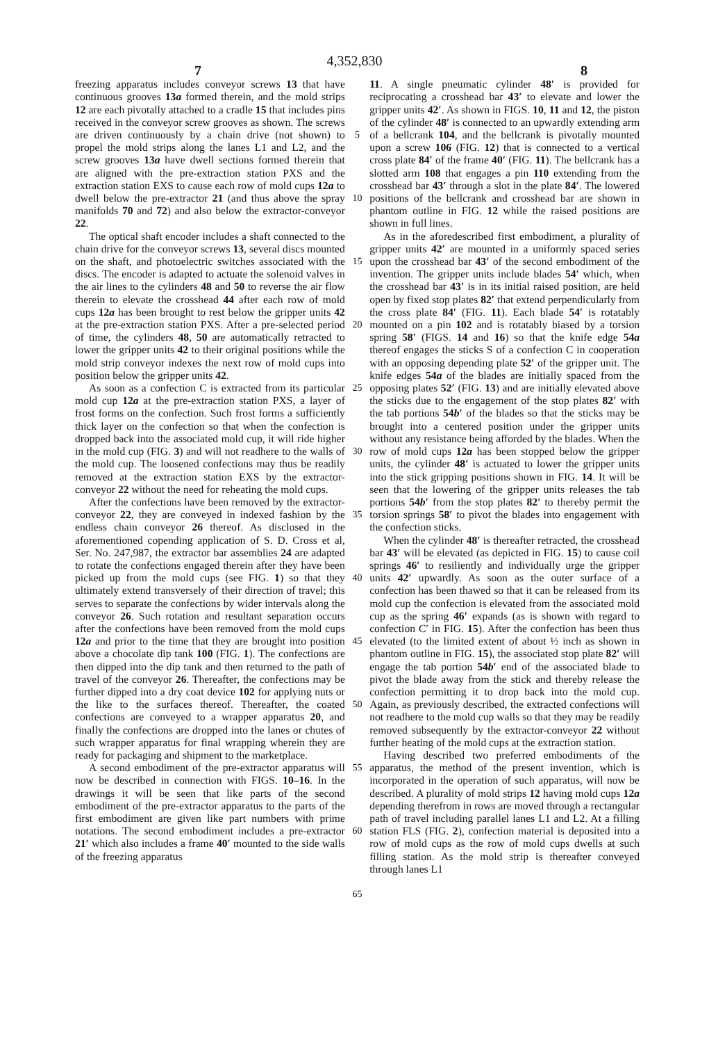4,352,830
7 8
freezing apparatus includes conveyor screws 13 that have continuous grooves 13a formed therein, and the mold strips 12 are each pivotally attached to a cradle 15 that includes pins received in the conveyor screw grooves as shown. The screws are driven continuously by a chain drive (not shown) to propel the mold strips along the lanes L1 and L2, and the screw grooves 13a have dwell sections formed therein that are aligned with the pre-extraction station PXS and the extraction station EXS to cause each row of mold cups 12a to dwell below the pre-extractor 21 (and thus above the spray manifolds 70 and 72) and also below the extractor-conveyor 22.
The optical shaft encoder includes a shaft connected to the chain drive for the conveyor screws 13, several discs mounted on the shaft, and photoelectric switches associated with the discs. The encoder is adapted to actuate the solenoid valves in the air lines to the cylinders 48 and 50 to reverse the air flow therein to elevate the crosshead 44 after each row of mold cups 12a has been brought to rest below the gripper units 42 at the pre-extraction station PXS. After a pre-selected period of time, the cylinders 48, 50 are automatically retracted to lower the gripper units 42 to their original positions while the mold strip conveyor indexes the next row of mold cups into position below the gripper units 42.
As soon as a confection C is extracted from its particular mold cup 12a at the pre-extraction station PXS, a layer of frost forms on the confection. Such frost forms a sufficiently thick layer on the confection so that when the confection is dropped back into the associated mold cup, it will ride higher in the mold cup (FIG. 3) and will not readhere to the walls of the mold cup. The loosened confections may thus be readily removed at the extraction station EXS by the extractor-conveyor 22 without the need for reheating the mold cups.
After the confections have been removed by the extractor-conveyor 22, they are conveyed in indexed fashion by the endless chain conveyor 26 thereof. As disclosed in the aforementioned copending application of S. D. Cross et al, Ser. No. 247,987, the extractor bar assemblies 24 are adapted to rotate the confections engaged therein after they have been picked up from the mold cups (see FIG. 1) so that they ultimately extend transversely of their direction of travel; this serves to separate the confections by wider intervals along the conveyor 26. Such rotation and resultant separation occurs after the confections have been removed from the mold cups 12a and prior to the time that they are brought into position above a chocolate dip tank 100 (FIG. 1). The confections are then dipped into the dip tank and then returned to the path of travel of the conveyor 26. Thereafter, the confections may be further dipped into a dry coat device 102 for applying nuts or the like to the surfaces thereof. Thereafter, the coated confections are conveyed to a wrapper apparatus 20, and finally the confections are dropped into the lanes or chutes of such wrapper apparatus for final wrapping wherein they are ready for packaging and shipment to the marketplace.
A second embodiment of the pre-extractor apparatus will now be described in connection with FIGS. 10–16. In the drawings it will be seen that like parts of the second embodiment of the pre-extractor apparatus to the parts of the first embodiment are given like part numbers with prime notations. The second embodiment includes a pre-extractor 21′ which also includes a frame 40′ mounted to the side walls of the freezing apparatus
5
10
15
20
25
30
35
40
45
50
55
60
65
11. A single pneumatic cylinder 48′ is provided for reciprocating a crosshead bar 43′ to elevate and lower the gripper units 42′. As shown in FIGS. 10, 11 and 12, the piston of the cylinder 48′ is connected to an upwardly extending arm of a bellcrank 104, and the bellcrank is pivotally mounted upon a screw 106 (FIG. 12) that is connected to a vertical cross plate 84′ of the frame 40′ (FIG. 11). The bellcrank has a slotted arm 108 that engages a pin 110 extending from the crosshead bar 43′ through a slot in the plate 84′. The lowered positions of the bellcrank and crosshead bar are shown in phantom outline in FIG. 12 while the raised positions are shown in full lines.
As in the aforedescribed first embodiment, a plurality of gripper units 42′ are mounted in a uniformly spaced series upon the crosshead bar 43′ of the second embodiment of the invention. The gripper units include blades 54′ which, when the crosshead bar 43′ is in its initial raised position, are held open by fixed stop plates 82′ that extend perpendicularly from the cross plate 84′ (FIG. 11). Each blade 54′ is rotatably mounted on a pin 102 and is rotatably biased by a torsion spring 58′ (FIGS. 14 and 16) so that the knife edge 54a thereof engages the sticks S of a confection C in cooperation with an opposing depending plate 52′ of the gripper unit. The knife edges 54a of the blades are initially spaced from the opposing plates 52′ (FIG. 13) and are initially elevated above the sticks due to the engagement of the stop plates 82′ with the tab portions 54b′ of the blades so that the sticks may be brought into a centered position under the gripper units without any resistance being afforded by the blades. When the row of mold cups 12a has been stopped below the gripper units, the cylinder 48′ is actuated to lower the gripper units into the stick gripping positions shown in FIG. 14. It will be seen that the lowering of the gripper units releases the tab portions 54b′ from the stop plates 82′ to thereby permit the torsion springs 58′ to pivot the blades into engagement with the confection sticks.
When the cylinder 48′ is thereafter retracted, the crosshead bar 43′ will be elevated (as depicted in FIG. 15) to cause coil springs 46′ to resiliently and individually urge the gripper units 42′ upwardly. As soon as the outer surface of a confection has been thawed so that it can be released from its mold cup the confection is elevated from the associated mold cup as the spring 46′ expands (as is shown with regard to confection C′ in FIG. 15). After the confection has been thus elevated (to the limited extent of about ½ inch as shown in phantom outline in FIG. 15), the associated stop plate 82′ will engage the tab portion 54b′ end of the associated blade to pivot the blade away from the stick and thereby release the confection permitting it to drop back into the mold cup. Again, as previously described, the extracted confections will not readhere to the mold cup walls so that they may be readily removed subsequently by the extractor-conveyor 22 without further heating of the mold cups at the extraction station.
Having described two preferred embodiments of the apparatus, the method of the present invention, which is incorporated in the operation of such apparatus, will now be described. A plurality of mold strips 12 having mold cups 12a depending therefrom in rows are moved through a rectangular path of travel including parallel lanes L1 and L2. At a filling station FLS (FIG. 2), confection material is deposited into a row of mold cups as the row of mold cups dwells at such filling station. As the mold strip is thereafter conveyed through lanes L1